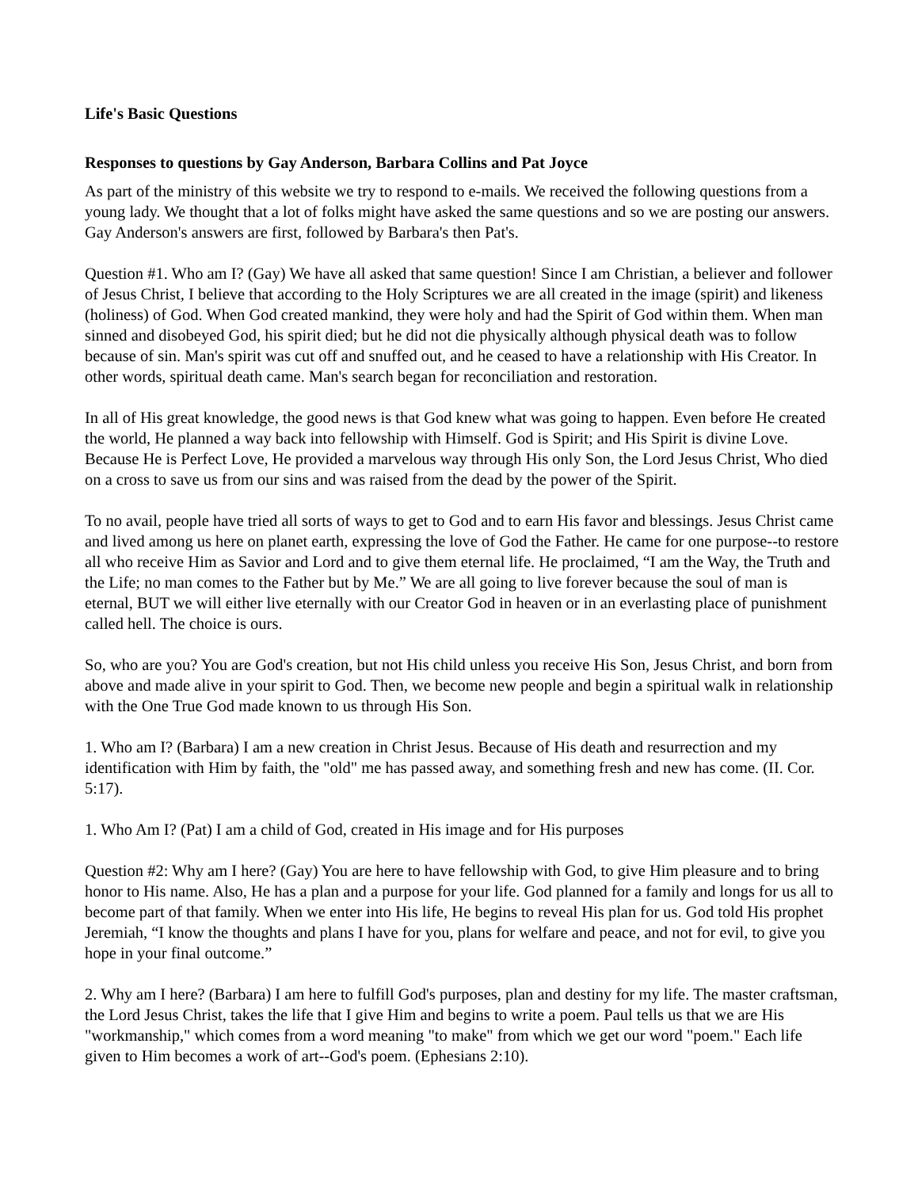Life's Basic Questions
Responses to questions by Gay Anderson, Barbara Collins and Pat Joyce
As part of the ministry of this website we try to respond to e-mails. We received the following questions from a young lady. We thought that a lot of folks might have asked the same questions and so we are posting our answers. Gay Anderson's answers are first, followed by Barbara's then Pat's.
Question #1. Who am I? (Gay) We have all asked that same question! Since I am Christian, a believer and follower of Jesus Christ, I believe that according to the Holy Scriptures we are all created in the image (spirit) and likeness (holiness) of God. When God created mankind, they were holy and had the Spirit of God within them. When man sinned and disobeyed God, his spirit died; but he did not die physically although physical death was to follow because of sin. Man's spirit was cut off and snuffed out, and he ceased to have a relationship with His Creator. In other words, spiritual death came. Man's search began for reconciliation and restoration.
In all of His great knowledge, the good news is that God knew what was going to happen. Even before He created the world, He planned a way back into fellowship with Himself. God is Spirit; and His Spirit is divine Love. Because He is Perfect Love, He provided a marvelous way through His only Son, the Lord Jesus Christ, Who died on a cross to save us from our sins and was raised from the dead by the power of the Spirit.
To no avail, people have tried all sorts of ways to get to God and to earn His favor and blessings. Jesus Christ came and lived among us here on planet earth, expressing the love of God the Father. He came for one purpose--to restore all who receive Him as Savior and Lord and to give them eternal life. He proclaimed, “I am the Way, the Truth and the Life; no man comes to the Father but by Me.” We are all going to live forever because the soul of man is eternal, BUT we will either live eternally with our Creator God in heaven or in an everlasting place of punishment called hell. The choice is ours.
So, who are you? You are God's creation, but not His child unless you receive His Son, Jesus Christ, and born from above and made alive in your spirit to God. Then, we become new people and begin a spiritual walk in relationship with the One True God made known to us through His Son.
1. Who am I? (Barbara) I am a new creation in Christ Jesus. Because of His death and resurrection and my identification with Him by faith, the "old" me has passed away, and something fresh and new has come. (II. Cor. 5:17).
1. Who Am I? (Pat) I am a child of God, created in His image and for His purposes
Question #2: Why am I here? (Gay) You are here to have fellowship with God, to give Him pleasure and to bring honor to His name. Also, He has a plan and a purpose for your life. God planned for a family and longs for us all to become part of that family. When we enter into His life, He begins to reveal His plan for us. God told His prophet Jeremiah, “I know the thoughts and plans I have for you, plans for welfare and peace, and not for evil, to give you hope in your final outcome.”
2. Why am I here? (Barbara) I am here to fulfill God's purposes, plan and destiny for my life. The master craftsman, the Lord Jesus Christ, takes the life that I give Him and begins to write a poem. Paul tells us that we are His "workmanship," which comes from a word meaning "to make" from which we get our word "poem." Each life given to Him becomes a work of art--God's poem. (Ephesians 2:10).